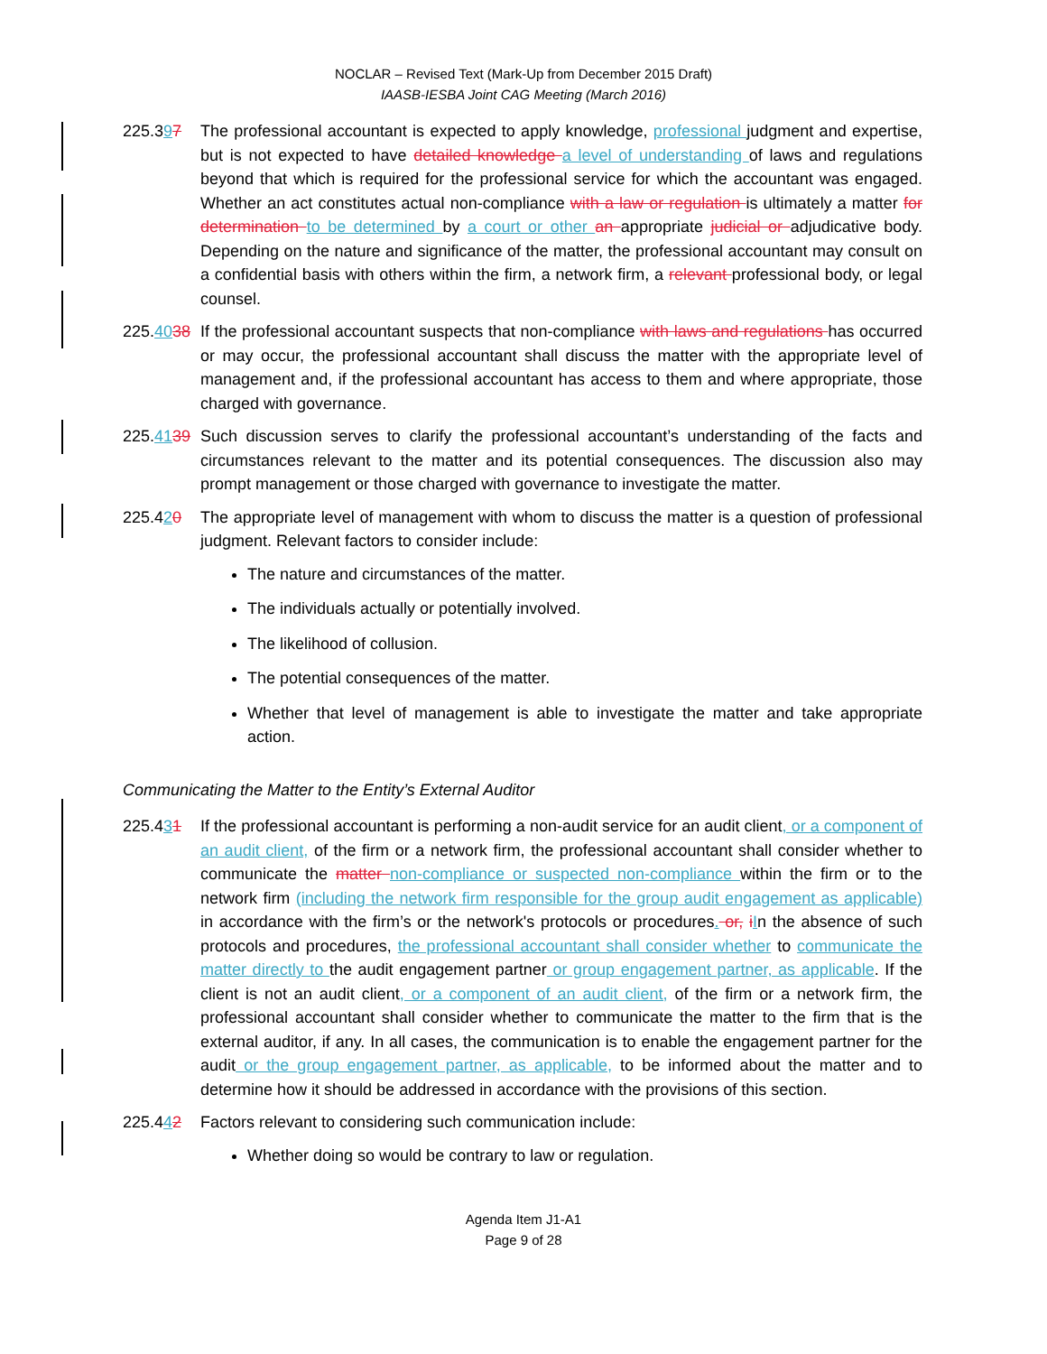NOCLAR – Revised Text (Mark-Up from December 2015 Draft)
IAASB-IESBA Joint CAG Meeting (March 2016)
225.397 The professional accountant is expected to apply knowledge, professional judgment and expertise, but is not expected to have detailed knowledge a level of understanding of laws and regulations beyond that which is required for the professional service for which the accountant was engaged. Whether an act constitutes actual non-compliance with a law or regulation is ultimately a matter for determination to be determined by a court or other an appropriate judicial or adjudicative body. Depending on the nature and significance of the matter, the professional accountant may consult on a confidential basis with others within the firm, a network firm, a relevant professional body, or legal counsel.
225.4038
If the professional accountant suspects that non-compliance with laws and regulations has occurred or may occur, the professional accountant shall discuss the matter with the appropriate level of management and, if the professional accountant has access to them and where appropriate, those charged with governance.
225.4139
Such discussion serves to clarify the professional accountant’s understanding of the facts and circumstances relevant to the matter and its potential consequences. The discussion also may prompt management or those charged with governance to investigate the matter.
225.420 The appropriate level of management with whom to discuss the matter is a question of professional judgment. Relevant factors to consider include:
The nature and circumstances of the matter.
The individuals actually or potentially involved.
The likelihood of collusion.
The potential consequences of the matter.
Whether that level of management is able to investigate the matter and take appropriate action.
Communicating the Matter to the Entity’s External Auditor
225.431 If the professional accountant is performing a non-audit service for an audit client, or a component of an audit client, of the firm or a network firm, the professional accountant shall consider whether to communicate the matter non-compliance or suspected non-compliance within the firm or to the network firm (including the network firm responsible for the group audit engagement as applicable) in accordance with the firm’s or the network's protocols or procedures. or, iIn the absence of such protocols and procedures, the professional accountant shall consider whether to communicate the matter directly to the audit engagement partner or group engagement partner, as applicable. If the client is not an audit client, or a component of an audit client, of the firm or a network firm, the professional accountant shall consider whether to communicate the matter to the firm that is the external auditor, if any. In all cases, the communication is to enable the engagement partner for the audit or the group engagement partner, as applicable, to be informed about the matter and to determine how it should be addressed in accordance with the provisions of this section.
225.442 Factors relevant to considering such communication include:
Whether doing so would be contrary to law or regulation.
Agenda Item J1-A1
Page 9 of 28